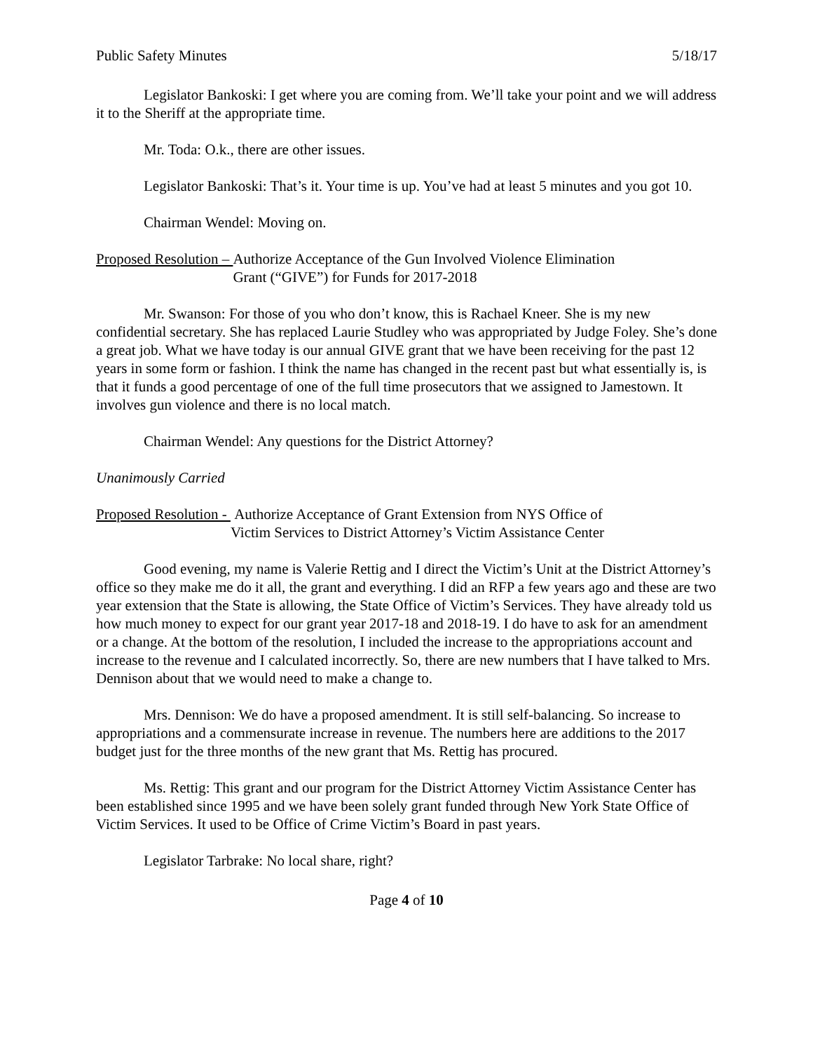Public Safety Minutes 5/18/17
Legislator Bankoski: I get where you are coming from. We’ll take your point and we will address it to the Sheriff at the appropriate time.
Mr. Toda: O.k., there are other issues.
Legislator Bankoski: That’s it. Your time is up. You’ve had at least 5 minutes and you got 10.
Chairman Wendel: Moving on.
Proposed Resolution – Authorize Acceptance of the Gun Involved Violence Elimination
Grant (“GIVE”) for Funds for 2017-2018
Mr. Swanson: For those of you who don’t know, this is Rachael Kneer. She is my new confidential secretary. She has replaced Laurie Studley who was appropriated by Judge Foley. She’s done a great job. What we have today is our annual GIVE grant that we have been receiving for the past 12 years in some form or fashion. I think the name has changed in the recent past but what essentially is, is that it funds a good percentage of one of the full time prosecutors that we assigned to Jamestown. It involves gun violence and there is no local match.
Chairman Wendel: Any questions for the District Attorney?
Unanimously Carried
Proposed Resolution - Authorize Acceptance of Grant Extension from NYS Office of
Victim Services to District Attorney’s Victim Assistance Center
Good evening, my name is Valerie Rettig and I direct the Victim’s Unit at the District Attorney’s office so they make me do it all, the grant and everything. I did an RFP a few years ago and these are two year extension that the State is allowing, the State Office of Victim’s Services. They have already told us how much money to expect for our grant year 2017-18 and 2018-19. I do have to ask for an amendment or a change. At the bottom of the resolution, I included the increase to the appropriations account and increase to the revenue and I calculated incorrectly. So, there are new numbers that I have talked to Mrs. Dennison about that we would need to make a change to.
Mrs. Dennison: We do have a proposed amendment. It is still self-balancing. So increase to appropriations and a commensurate increase in revenue. The numbers here are additions to the 2017 budget just for the three months of the new grant that Ms. Rettig has procured.
Ms. Rettig: This grant and our program for the District Attorney Victim Assistance Center has been established since 1995 and we have been solely grant funded through New York State Office of Victim Services. It used to be Office of Crime Victim’s Board in past years.
Legislator Tarbrake: No local share, right?
Page 4 of 10